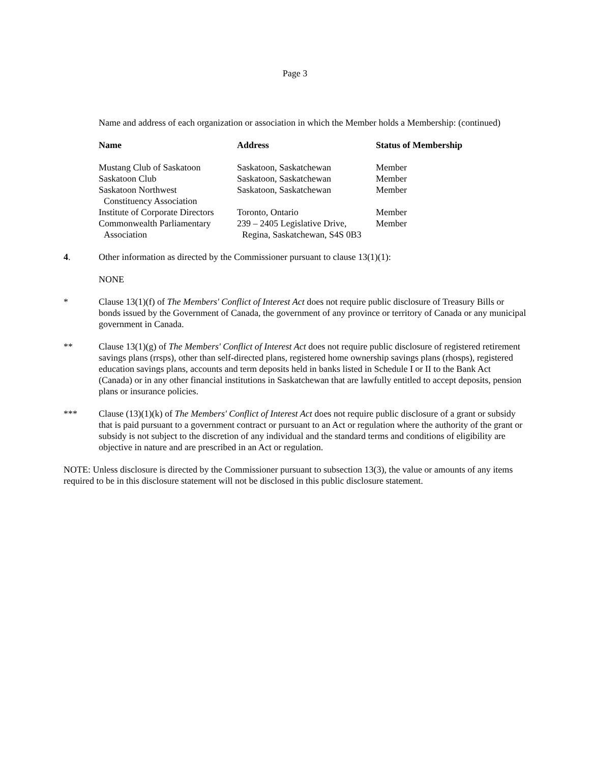Page 3
Name and address of each organization or association in which the Member holds a Membership: (continued)
| Name | Address | Status of Membership |
| --- | --- | --- |
| Mustang Club of Saskatoon | Saskatoon, Saskatchewan | Member |
| Saskatoon Club | Saskatoon, Saskatchewan | Member |
| Saskatoon Northwest Constituency Association | Saskatoon, Saskatchewan | Member |
| Institute of Corporate Directors | Toronto, Ontario | Member |
| Commonwealth Parliamentary Association | 239 – 2405 Legislative Drive, Regina, Saskatchewan, S4S 0B3 | Member |
4. Other information as directed by the Commissioner pursuant to clause 13(1)(1):
NONE
* Clause 13(1)(f) of The Members' Conflict of Interest Act does not require public disclosure of Treasury Bills or bonds issued by the Government of Canada, the government of any province or territory of Canada or any municipal government in Canada.
** Clause 13(1)(g) of The Members' Conflict of Interest Act does not require public disclosure of registered retirement savings plans (rrsps), other than self-directed plans, registered home ownership savings plans (rhosps), registered education savings plans, accounts and term deposits held in banks listed in Schedule I or II to the Bank Act (Canada) or in any other financial institutions in Saskatchewan that are lawfully entitled to accept deposits, pension plans or insurance policies.
*** Clause (13)(1)(k) of The Members' Conflict of Interest Act does not require public disclosure of a grant or subsidy that is paid pursuant to a government contract or pursuant to an Act or regulation where the authority of the grant or subsidy is not subject to the discretion of any individual and the standard terms and conditions of eligibility are objective in nature and are prescribed in an Act or regulation.
NOTE: Unless disclosure is directed by the Commissioner pursuant to subsection 13(3), the value or amounts of any items required to be in this disclosure statement will not be disclosed in this public disclosure statement.